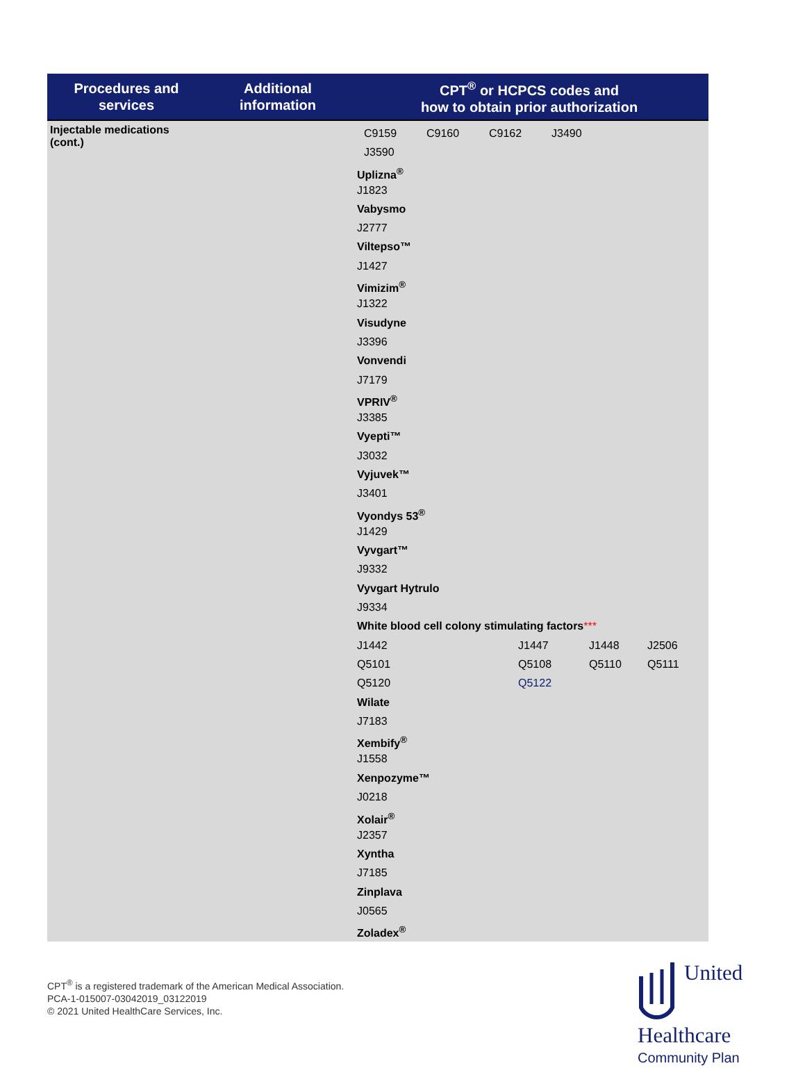| Procedures and services | Additional information | CPT<sup>®</sup> or HCPCS codes and how to obtain prior authorization |
| --- | --- | --- |
| Injectable medications (cont.) | | C9159 C9160 C9162 J3490 J3590 Uplizna<sup>®</sup> J1823 Vabysmo J2777 Viltepso™ J1427 Vimizim<sup>®</sup> J1322 Visudyne J3396 Vonvendi J7179 VPRIV<sup>®</sup> J3385 Vyepti™ J3032 Vyjuvek™ J3401 Vyondys 53<sup>®</sup> J1429 Vyvgart™ J9332 Vyvgart Hytrulo J9334 White blood cell colony stimulating factors *** J1442 J1447 J1448 J2506 Q5101 Q5108 Q5110 Q5111 Q5120 Q5122 Wilate J7183 Xembify<sup>®</sup> J1558 Xenpozyme™ J0218 Xolair<sup>®</sup> J2357 Xyntha J7185 Zinplava J0565 Zoladex<sup>®</sup> |
CPT<sup>®</sup> is a registered trademark of the American Medical Association.
PCA-1-015007-03042019_03122019
© 2021 United HealthCare Services, Inc.
United
Healthcare
Community Plan